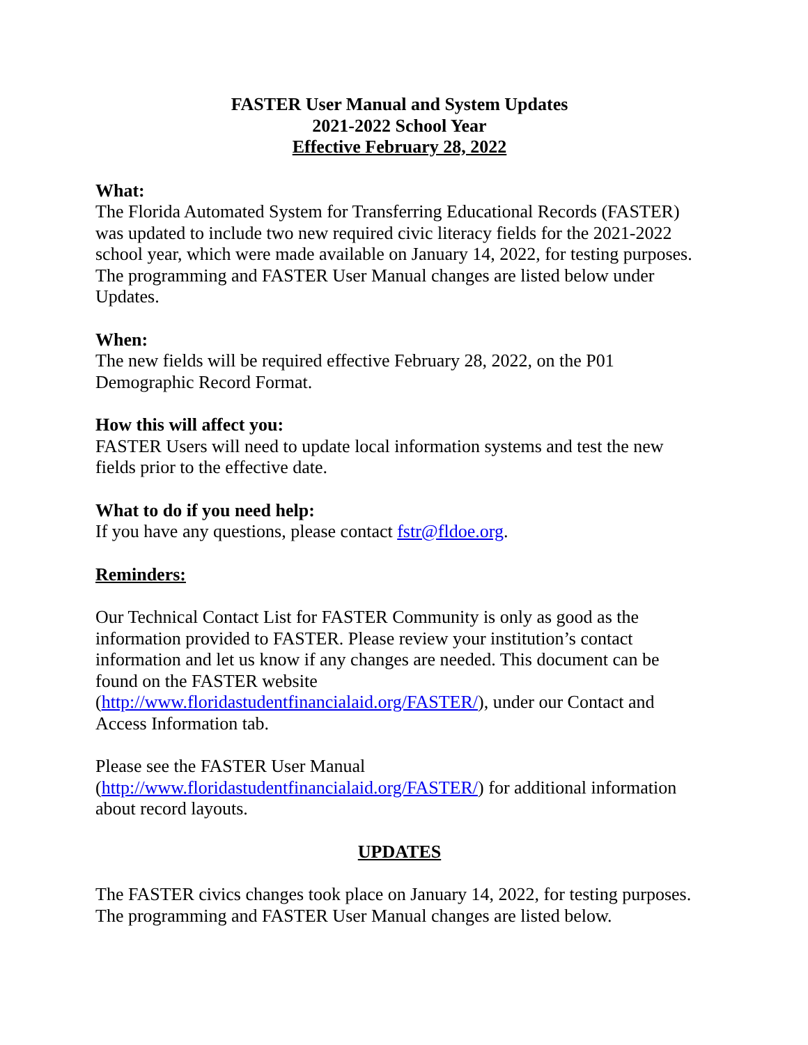FASTER User Manual and System Updates
2021-2022 School Year
Effective February 28, 2022
What:
The Florida Automated System for Transferring Educational Records (FASTER) was updated to include two new required civic literacy fields for the 2021-2022 school year, which were made available on January 14, 2022, for testing purposes. The programming and FASTER User Manual changes are listed below under Updates.
When:
The new fields will be required effective February 28, 2022, on the P01 Demographic Record Format.
How this will affect you:
FASTER Users will need to update local information systems and test the new fields prior to the effective date.
What to do if you need help:
If you have any questions, please contact fstr@fldoe.org.
Reminders:
Our Technical Contact List for FASTER Community is only as good as the information provided to FASTER. Please review your institution’s contact information and let us know if any changes are needed. This document can be found on the FASTER website (http://www.floridastudentfinancialaid.org/FASTER/), under our Contact and Access Information tab.
Please see the FASTER User Manual (http://www.floridastudentfinancialaid.org/FASTER/) for additional information about record layouts.
UPDATES
The FASTER civics changes took place on January 14, 2022, for testing purposes. The programming and FASTER User Manual changes are listed below.